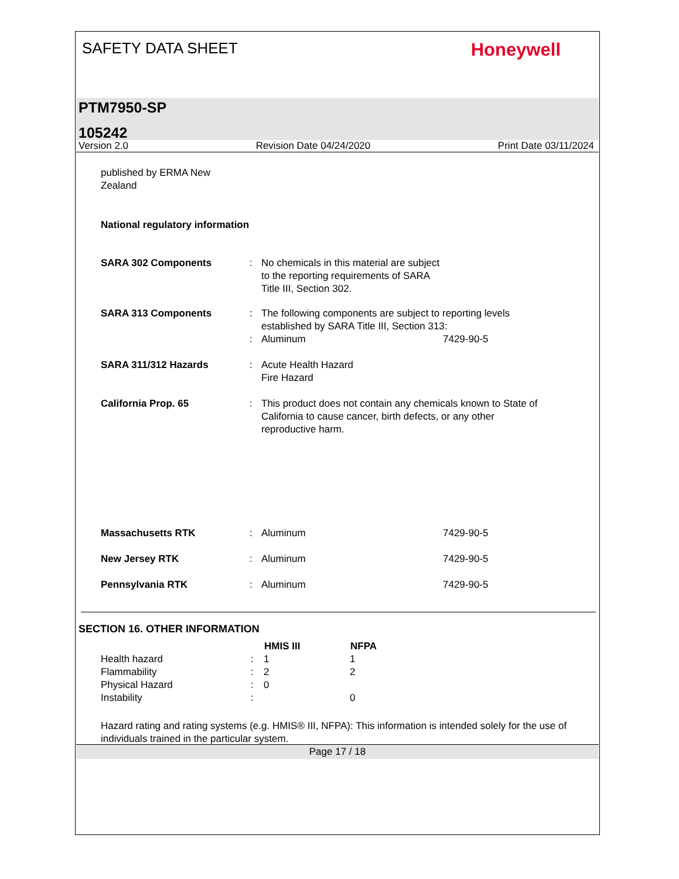SAFETY DATA SHEET
Honeywell
PTM7950-SP
105242
Version 2.0 Revision Date 04/24/2020 Print Date 03/11/2024
published by ERMA New
Zealand
National regulatory information
| SARA 302 Components | : | No chemicals in this material are subject to the reporting requirements of SARA Title III, Section 302. | |
| SARA 313 Components | : | The following components are subject to reporting levels established by SARA Title III, Section 313: | |
| | : | Aluminum | 7429-90-5 |
| SARA 311/312 Hazards | : | Acute Health Hazard Fire Hazard | |
| California Prop. 65 | : | This product does not contain any chemicals known to State of California to cause cancer, birth defects, or any other reproductive harm. | |
| Massachusetts RTK | : | Aluminum | 7429-90-5 |
| New Jersey RTK | : | Aluminum | 7429-90-5 |
| Pennsylvania RTK | : | Aluminum | 7429-90-5 |
SECTION 16. OTHER INFORMATION
| | | HMIS III | NFPA |
| --- | --- | --- | --- |
| Health hazard | : | 1 | 1 |
| Flammability | : | 2 | 2 |
| Physical Hazard | : | 0 | |
| Instability | : | | 0 |
Hazard rating and rating systems (e.g. HMIS® III, NFPA): This information is intended solely for the use of individuals trained in the particular system.
Page 17 / 18